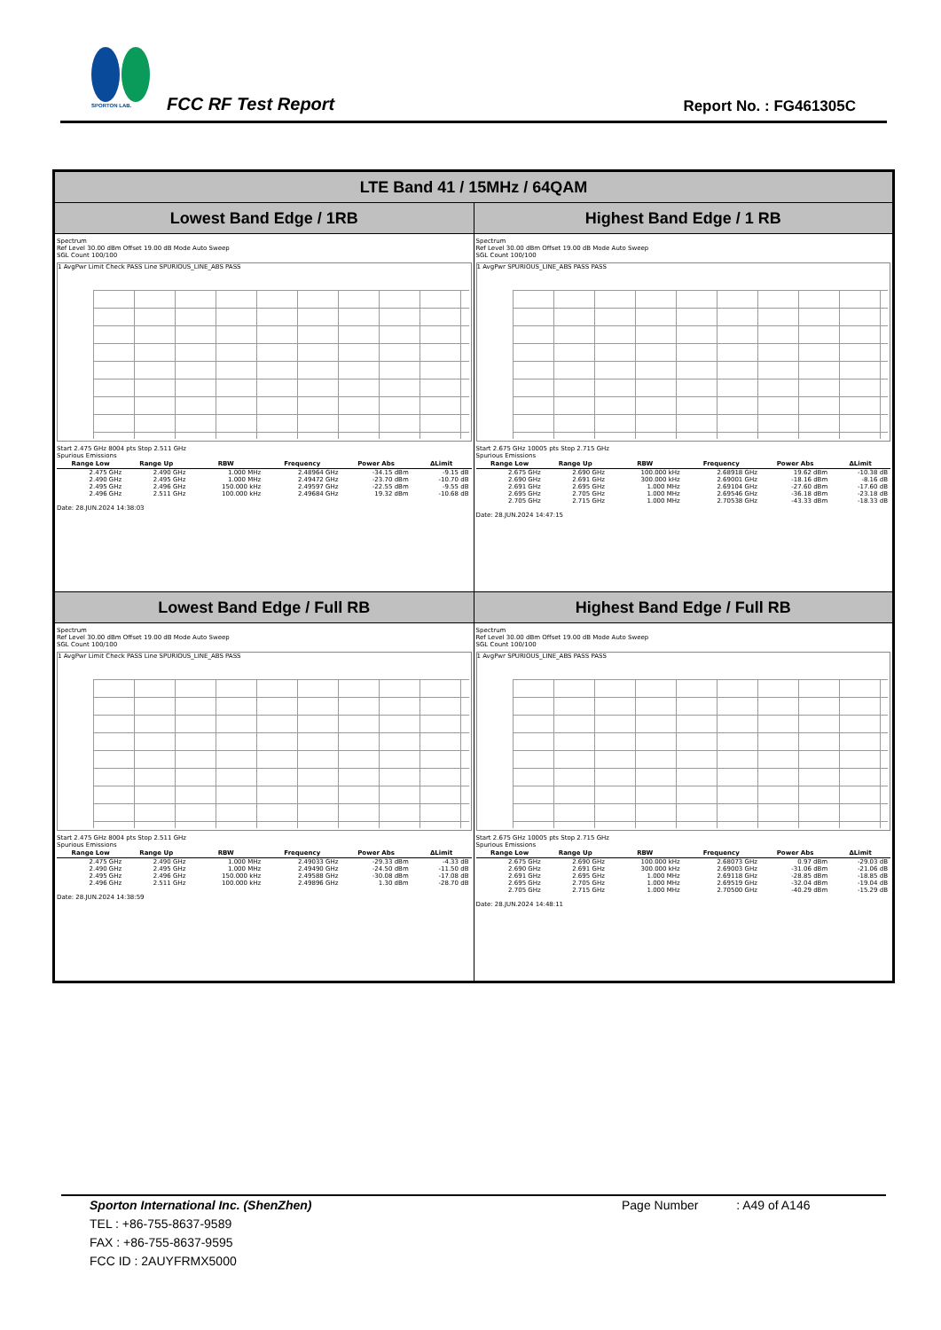SPORTON LAB.
FCC RF Test Report Report No. : FG461305C
| LTE Band 41 / 15MHz / 64QAM | |
| --- | --- |
| Lowest Band Edge / 1RB | Highest Band Edge / 1 RB |
| Spectrum Ref Level 30.00 dBm Offset 19.00 dB Mode Auto Sweep SGL Count 100/100 1 AvgPwr Limit Check PASS Line SPURIOUS_LINE_ABS PASS Start 2.475 GHz 8004 pts Stop 2.511 GHz Spurious Emissions / Range Low / Range Up / RBW / Frequency / Power Abs / ΔLimit / / --- / --- / --- / --- / --- / --- / / 2.475 GHz / 2.490 GHz / 1.000 MHz / 2.48964 GHz / -34.15 dBm / -9.15 dB / / 2.490 GHz / 2.495 GHz / 1.000 MHz / 2.49472 GHz / -23.70 dBm / -10.70 dB / / 2.495 GHz / 2.496 GHz / 150.000 kHz / 2.49597 GHz / -22.55 dBm / -9.55 dB / / 2.496 GHz / 2.511 GHz / 100.000 kHz / 2.49684 GHz / 19.32 dBm / -10.68 dB / Date: 28.JUN.2024 14:38:03 | Spectrum Ref Level 30.00 dBm Offset 19.00 dB Mode Auto Sweep SGL Count 100/100 1 AvgPwr SPURIOUS_LINE_ABS PASS PASS Start 2.675 GHz 10005 pts Stop 2.715 GHz Spurious Emissions / Range Low / Range Up / RBW / Frequency / Power Abs / ΔLimit / / --- / --- / --- / --- / --- / --- / / 2.675 GHz / 2.690 GHz / 100.000 kHz / 2.68918 GHz / 19.62 dBm / -10.38 dB / / 2.690 GHz / 2.691 GHz / 300.000 kHz / 2.69001 GHz / -18.16 dBm / -8.16 dB / / 2.691 GHz / 2.695 GHz / 1.000 MHz / 2.69104 GHz / -27.60 dBm / -17.60 dB / / 2.695 GHz / 2.705 GHz / 1.000 MHz / 2.69546 GHz / -36.18 dBm / -23.18 dB / / 2.705 GHz / 2.715 GHz / 1.000 MHz / 2.70538 GHz / -43.33 dBm / -18.33 dB / Date: 28.JUN.2024 14:47:15 |
| Lowest Band Edge / Full RB | Highest Band Edge / Full RB |
| Spectrum Ref Level 30.00 dBm Offset 19.00 dB Mode Auto Sweep SGL Count 100/100 1 AvgPwr Limit Check PASS Line SPURIOUS_LINE_ABS PASS Start 2.475 GHz 8004 pts Stop 2.511 GHz Spurious Emissions / Range Low / Range Up / RBW / Frequency / Power Abs / ΔLimit / / --- / --- / --- / --- / --- / --- / / 2.475 GHz / 2.490 GHz / 1.000 MHz / 2.49033 GHz / -29.33 dBm / -4.33 dB / / 2.490 GHz / 2.495 GHz / 1.000 MHz / 2.49490 GHz / -24.50 dBm / -11.50 dB / / 2.495 GHz / 2.496 GHz / 150.000 kHz / 2.49588 GHz / -30.08 dBm / -17.08 dB / / 2.496 GHz / 2.511 GHz / 100.000 kHz / 2.49896 GHz / 1.30 dBm / -28.70 dB / Date: 28.JUN.2024 14:38:59 | Spectrum Ref Level 30.00 dBm Offset 19.00 dB Mode Auto Sweep SGL Count 100/100 1 AvgPwr SPURIOUS_LINE_ABS PASS PASS Start 2.675 GHz 10005 pts Stop 2.715 GHz Spurious Emissions / Range Low / Range Up / RBW / Frequency / Power Abs / ΔLimit / / --- / --- / --- / --- / --- / --- / / 2.675 GHz / 2.690 GHz / 100.000 kHz / 2.68073 GHz / 0.97 dBm / -29.03 dB / / 2.690 GHz / 2.691 GHz / 300.000 kHz / 2.69003 GHz / -31.06 dBm / -21.06 dB / / 2.691 GHz / 2.695 GHz / 1.000 MHz / 2.69118 GHz / -28.85 dBm / -18.85 dB / / 2.695 GHz / 2.705 GHz / 1.000 MHz / 2.69519 GHz / -32.04 dBm / -19.04 dB / / 2.705 GHz / 2.715 GHz / 1.000 MHz / 2.70500 GHz / -40.29 dBm / -15.29 dB / Date: 28.JUN.2024 14:48:11 |
Sporton International Inc. (ShenZhen) Page Number : A49 of A146
TEL : +86-755-8637-9589
FAX : +86-755-8637-9595
FCC ID : 2AUYFRMX5000